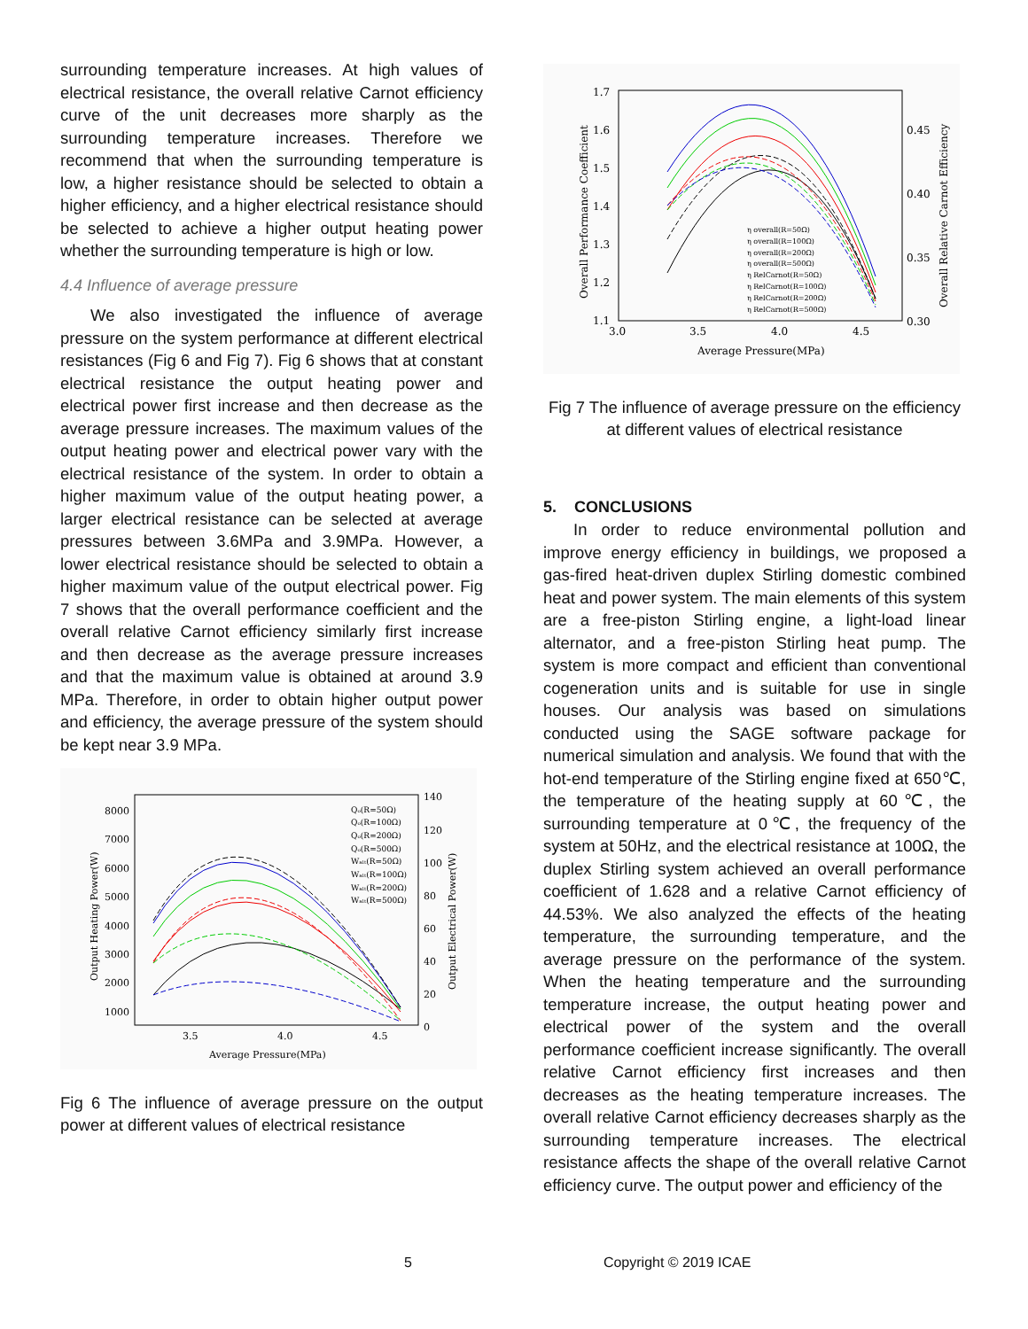surrounding temperature increases. At high values of electrical resistance, the overall relative Carnot efficiency curve of the unit decreases more sharply as the surrounding temperature increases. Therefore we recommend that when the surrounding temperature is low, a higher resistance should be selected to obtain a higher efficiency, and a higher electrical resistance should be selected to achieve a higher output heating power whether the surrounding temperature is high or low.
4.4 Influence of average pressure
We also investigated the influence of average pressure on the system performance at different electrical resistances (Fig 6 and Fig 7). Fig 6 shows that at constant electrical resistance the output heating power and electrical power first increase and then decrease as the average pressure increases. The maximum values of the output heating power and electrical power vary with the electrical resistance of the system. In order to obtain a higher maximum value of the output heating power, a larger electrical resistance can be selected at average pressures between 3.6MPa and 3.9MPa. However, a lower electrical resistance should be selected to obtain a higher maximum value of the output electrical power. Fig 7 shows that the overall performance coefficient and the overall relative Carnot efficiency similarly first increase and then decrease as the average pressure increases and that the maximum value is obtained at around 3.9 MPa. Therefore, in order to obtain higher output power and efficiency, the average pressure of the system should be kept near 3.9 MPa.
8000
7000
6000
5000
4000
3000
2000
1000
140
120
100
80
60
40
20
0
3.5
4.0
4.5
Average Pressure(MPa)
Output Heating Power(W)
Output Electrical Power(W)
Qₒ(R=50Ω)
Qₒ(R=100Ω)
Qₒ(R=200Ω)
Qₒ(R=500Ω)
Wₐₗₜ(R=50Ω)
Wₐₗₜ(R=100Ω)
Wₐₗₜ(R=200Ω)
Wₐₗₜ(R=500Ω)
Fig 6 The influence of average pressure on the output power at different values of electrical resistance
1.7
1.6
1.5
1.4
1.3
1.2
1.1
0.45
0.40
0.35
0.30
3.0
3.5
4.0
4.5
Average Pressure(MPa)
Overall Performance Coefficient
Overall Relative Carnot Efficiency
η overall(R=50Ω)
η overall(R=100Ω)
η overall(R=200Ω)
η overall(R=500Ω)
η RelCarnot(R=50Ω)
η RelCarnot(R=100Ω)
η RelCarnot(R=200Ω)
η RelCarnot(R=500Ω)
Fig 7 The influence of average pressure on the efficiency at different values of electrical resistance
5. CONCLUSIONS
In order to reduce environmental pollution and improve energy efficiency in buildings, we proposed a gas-fired heat-driven duplex Stirling domestic combined heat and power system. The main elements of this system are a free-piston Stirling engine, a light-load linear alternator, and a free-piston Stirling heat pump. The system is more compact and efficient than conventional cogeneration units and is suitable for use in single houses. Our analysis was based on simulations conducted using the SAGE software package for numerical simulation and analysis. We found that with the hot-end temperature of the Stirling engine fixed at 650℃, the temperature of the heating supply at 60℃, the surrounding temperature at 0℃, the frequency of the system at 50Hz, and the electrical resistance at 100Ω, the duplex Stirling system achieved an overall performance coefficient of 1.628 and a relative Carnot efficiency of 44.53%. We also analyzed the effects of the heating temperature, the surrounding temperature, and the average pressure on the performance of the system. When the heating temperature and the surrounding temperature increase, the output heating power and electrical power of the system and the overall performance coefficient increase significantly. The overall relative Carnot efficiency first increases and then decreases as the heating temperature increases. The overall relative Carnot efficiency decreases sharply as the surrounding temperature increases. The electrical resistance affects the shape of the overall relative Carnot efficiency curve. The output power and efficiency of the
5 Copyright © 2019 ICAE